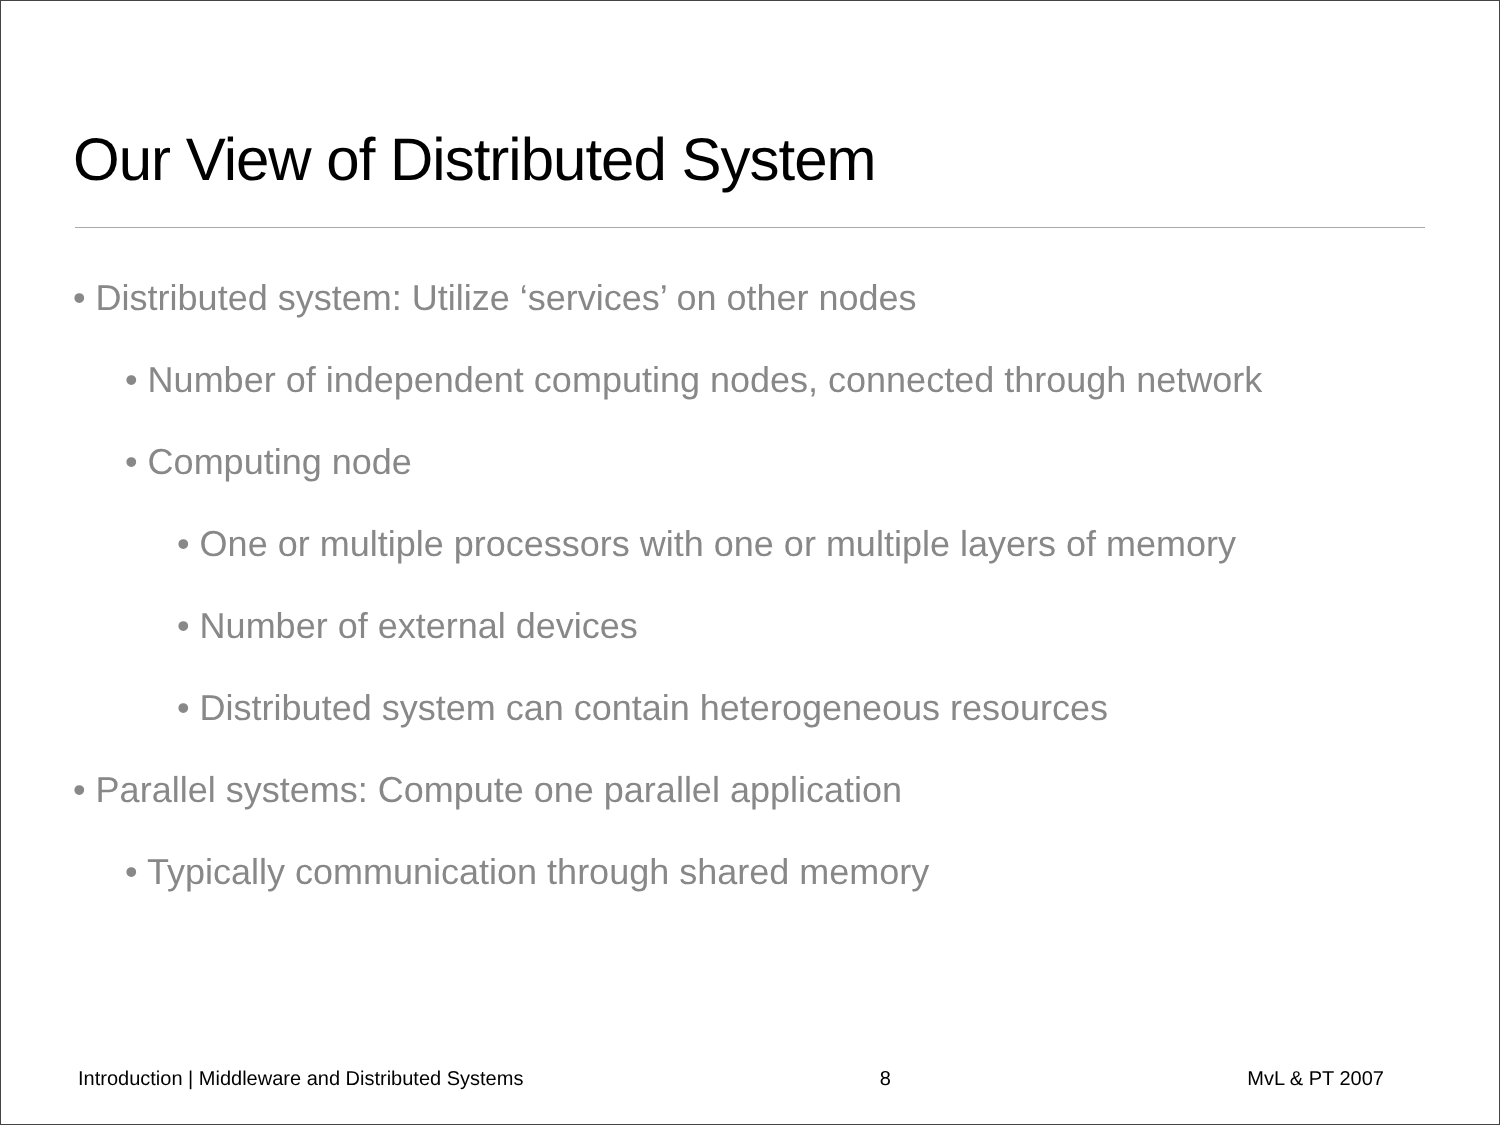Our View of Distributed System
• Distributed system: Utilize ‘services’ on other nodes
• Number of independent computing nodes, connected through network
• Computing node
• One or multiple processors with one or multiple layers of memory
• Number of external devices
• Distributed system can contain heterogeneous resources
• Parallel systems: Compute one parallel application
• Typically communication through shared memory
Introduction | Middleware and Distributed Systems 8 MvL & PT 2007